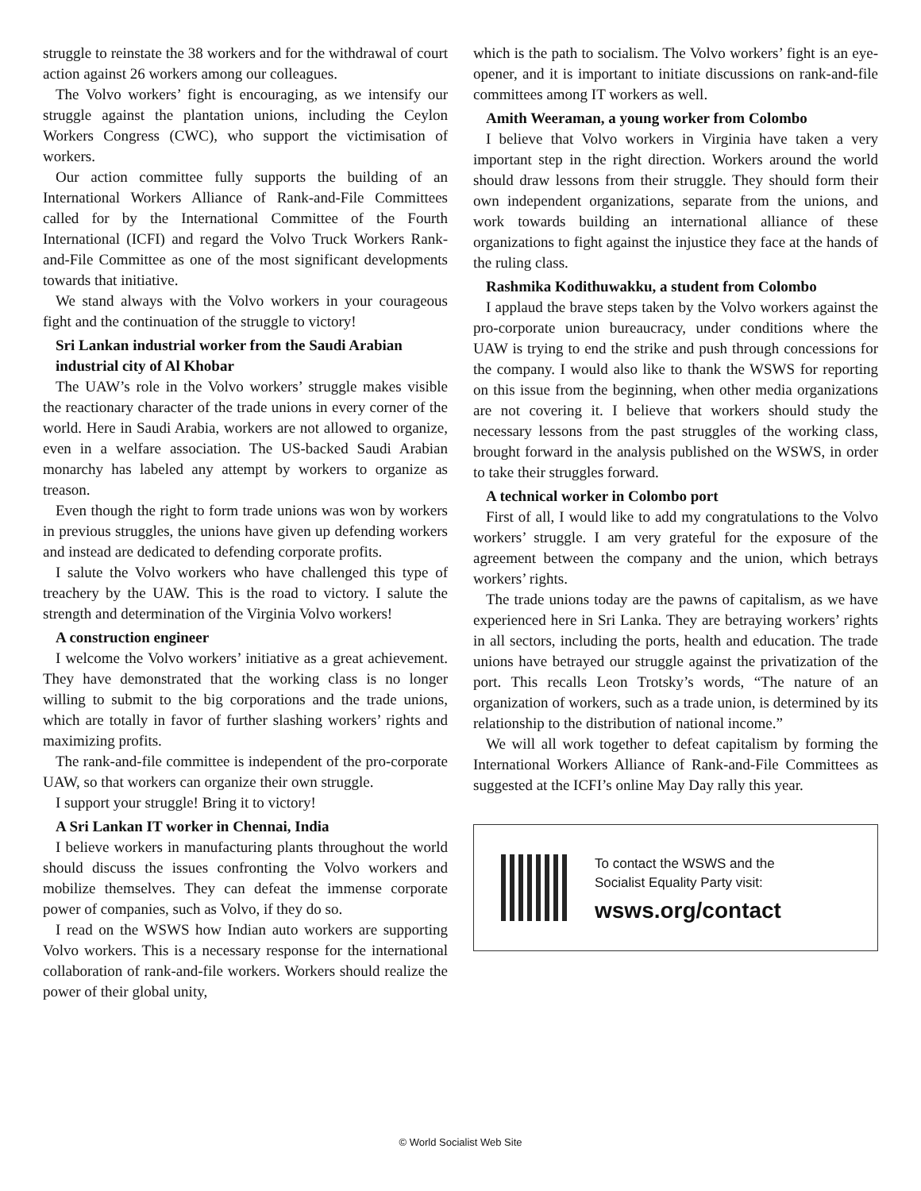struggle to reinstate the 38 workers and for the withdrawal of court action against 26 workers among our colleagues.
The Volvo workers’ fight is encouraging, as we intensify our struggle against the plantation unions, including the Ceylon Workers Congress (CWC), who support the victimisation of workers.
Our action committee fully supports the building of an International Workers Alliance of Rank-and-File Committees called for by the International Committee of the Fourth International (ICFI) and regard the Volvo Truck Workers Rank-and-File Committee as one of the most significant developments towards that initiative.
We stand always with the Volvo workers in your courageous fight and the continuation of the struggle to victory!
Sri Lankan industrial worker from the Saudi Arabian industrial city of Al Khobar
The UAW’s role in the Volvo workers’ struggle makes visible the reactionary character of the trade unions in every corner of the world. Here in Saudi Arabia, workers are not allowed to organize, even in a welfare association. The US-backed Saudi Arabian monarchy has labeled any attempt by workers to organize as treason.
Even though the right to form trade unions was won by workers in previous struggles, the unions have given up defending workers and instead are dedicated to defending corporate profits.
I salute the Volvo workers who have challenged this type of treachery by the UAW. This is the road to victory. I salute the strength and determination of the Virginia Volvo workers!
A construction engineer
I welcome the Volvo workers’ initiative as a great achievement. They have demonstrated that the working class is no longer willing to submit to the big corporations and the trade unions, which are totally in favor of further slashing workers’ rights and maximizing profits.
The rank-and-file committee is independent of the pro-corporate UAW, so that workers can organize their own struggle.
I support your struggle! Bring it to victory!
A Sri Lankan IT worker in Chennai, India
I believe workers in manufacturing plants throughout the world should discuss the issues confronting the Volvo workers and mobilize themselves. They can defeat the immense corporate power of companies, such as Volvo, if they do so.
I read on the WSWS how Indian auto workers are supporting Volvo workers. This is a necessary response for the international collaboration of rank-and-file workers. Workers should realize the power of their global unity,
which is the path to socialism. The Volvo workers’ fight is an eye-opener, and it is important to initiate discussions on rank-and-file committees among IT workers as well.
Amith Weeraman, a young worker from Colombo
I believe that Volvo workers in Virginia have taken a very important step in the right direction. Workers around the world should draw lessons from their struggle. They should form their own independent organizations, separate from the unions, and work towards building an international alliance of these organizations to fight against the injustice they face at the hands of the ruling class.
Rashmika Kodithuwakku, a student from Colombo
I applaud the brave steps taken by the Volvo workers against the pro-corporate union bureaucracy, under conditions where the UAW is trying to end the strike and push through concessions for the company. I would also like to thank the WSWS for reporting on this issue from the beginning, when other media organizations are not covering it. I believe that workers should study the necessary lessons from the past struggles of the working class, brought forward in the analysis published on the WSWS, in order to take their struggles forward.
A technical worker in Colombo port
First of all, I would like to add my congratulations to the Volvo workers’ struggle. I am very grateful for the exposure of the agreement between the company and the union, which betrays workers’ rights.
The trade unions today are the pawns of capitalism, as we have experienced here in Sri Lanka. They are betraying workers’ rights in all sectors, including the ports, health and education. The trade unions have betrayed our struggle against the privatization of the port. This recalls Leon Trotsky’s words, “The nature of an organization of workers, such as a trade union, is determined by its relationship to the distribution of national income.”
We will all work together to defeat capitalism by forming the International Workers Alliance of Rank-and-File Committees as suggested at the ICFI’s online May Day rally this year.
To contact the WSWS and the
Socialist Equality Party visit:
wsws.org/contact
© World Socialist Web Site